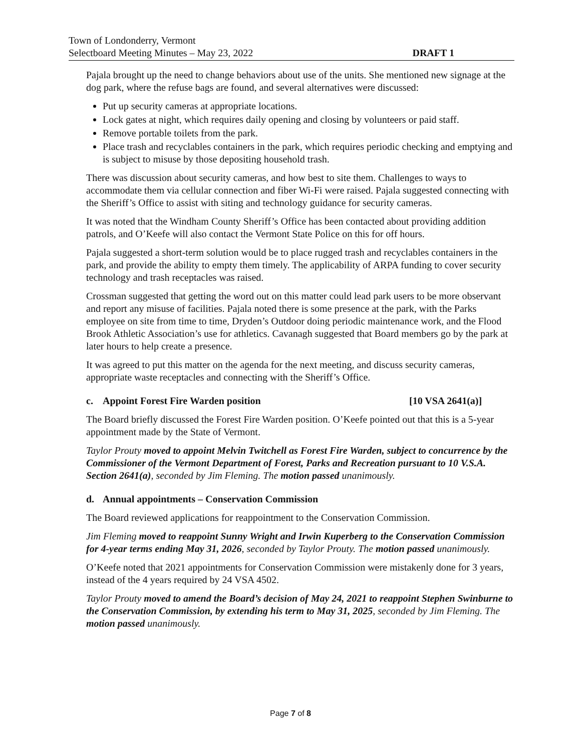Town of Londonderry, Vermont
Selectboard Meeting Minutes – May 23, 2022 DRAFT 1
Pajala brought up the need to change behaviors about use of the units. She mentioned new signage at the dog park, where the refuse bags are found, and several alternatives were discussed:
Put up security cameras at appropriate locations.
Lock gates at night, which requires daily opening and closing by volunteers or paid staff.
Remove portable toilets from the park.
Place trash and recyclables containers in the park, which requires periodic checking and emptying and is subject to misuse by those depositing household trash.
There was discussion about security cameras, and how best to site them. Challenges to ways to accommodate them via cellular connection and fiber Wi-Fi were raised. Pajala suggested connecting with the Sheriff’s Office to assist with siting and technology guidance for security cameras.
It was noted that the Windham County Sheriff’s Office has been contacted about providing addition patrols, and O’Keefe will also contact the Vermont State Police on this for off hours.
Pajala suggested a short-term solution would be to place rugged trash and recyclables containers in the park, and provide the ability to empty them timely. The applicability of ARPA funding to cover security technology and trash receptacles was raised.
Crossman suggested that getting the word out on this matter could lead park users to be more observant and report any misuse of facilities. Pajala noted there is some presence at the park, with the Parks employee on site from time to time, Dryden’s Outdoor doing periodic maintenance work, and the Flood Brook Athletic Association’s use for athletics. Cavanagh suggested that Board members go by the park at later hours to help create a presence.
It was agreed to put this matter on the agenda for the next meeting, and discuss security cameras, appropriate waste receptacles and connecting with the Sheriff’s Office.
c. Appoint Forest Fire Warden position [10 VSA 2641(a)]
The Board briefly discussed the Forest Fire Warden position. O’Keefe pointed out that this is a 5-year appointment made by the State of Vermont.
Taylor Prouty moved to appoint Melvin Twitchell as Forest Fire Warden, subject to concurrence by the Commissioner of the Vermont Department of Forest, Parks and Recreation pursuant to 10 V.S.A. Section 2641(a), seconded by Jim Fleming. The motion passed unanimously.
d. Annual appointments – Conservation Commission
The Board reviewed applications for reappointment to the Conservation Commission.
Jim Fleming moved to reappoint Sunny Wright and Irwin Kuperberg to the Conservation Commission for 4-year terms ending May 31, 2026, seconded by Taylor Prouty. The motion passed unanimously.
O’Keefe noted that 2021 appointments for Conservation Commission were mistakenly done for 3 years, instead of the 4 years required by 24 VSA 4502.
Taylor Prouty moved to amend the Board’s decision of May 24, 2021 to reappoint Stephen Swinburne to the Conservation Commission, by extending his term to May 31, 2025, seconded by Jim Fleming. The motion passed unanimously.
Page 7 of 8